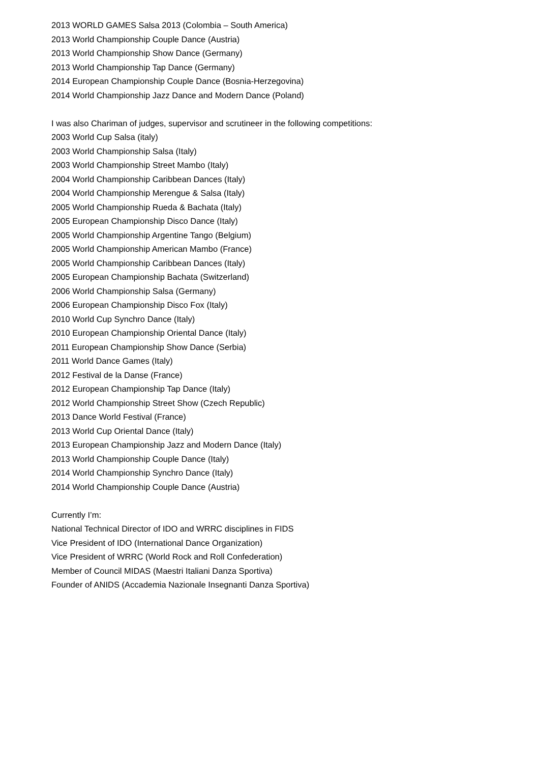2013 WORLD GAMES Salsa 2013 (Colombia – South America)
2013 World Championship Couple Dance (Austria)
2013 World Championship Show Dance (Germany)
2013 World Championship Tap Dance (Germany)
2014 European Championship Couple Dance (Bosnia-Herzegovina)
2014 World Championship Jazz Dance and Modern Dance (Poland)
I was also Chariman of judges, supervisor and scrutineer in the following competitions:
2003 World Cup Salsa (italy)
2003 World Championship Salsa (Italy)
2003 World Championship Street Mambo (Italy)
2004 World Championship Caribbean Dances (Italy)
2004 World Championship Merengue & Salsa (Italy)
2005 World Championship Rueda & Bachata (Italy)
2005 European Championship Disco Dance (Italy)
2005 World Championship Argentine Tango (Belgium)
2005 World Championship American Mambo (France)
2005 World Championship Caribbean Dances (Italy)
2005 European Championship Bachata (Switzerland)
2006 World Championship Salsa (Germany)
2006 European Championship Disco Fox (Italy)
2010 World Cup Synchro Dance (Italy)
2010 European Championship Oriental Dance (Italy)
2011 European Championship Show Dance (Serbia)
2011 World Dance Games (Italy)
2012 Festival de la Danse (France)
2012 European Championship Tap Dance (Italy)
2012 World Championship Street Show (Czech Republic)
2013 Dance World Festival (France)
2013 World Cup Oriental Dance (Italy)
2013 European Championship Jazz and Modern Dance (Italy)
2013 World Championship Couple Dance (Italy)
2014 World Championship Synchro Dance (Italy)
2014 World Championship Couple Dance (Austria)
Currently I’m:
National Technical Director of IDO and WRRC disciplines in FIDS
Vice President of IDO (International Dance Organization)
Vice President of WRRC (World Rock and Roll Confederation)
Member of Council MIDAS (Maestri Italiani Danza Sportiva)
Founder of ANIDS (Accademia Nazionale Insegnanti Danza Sportiva)